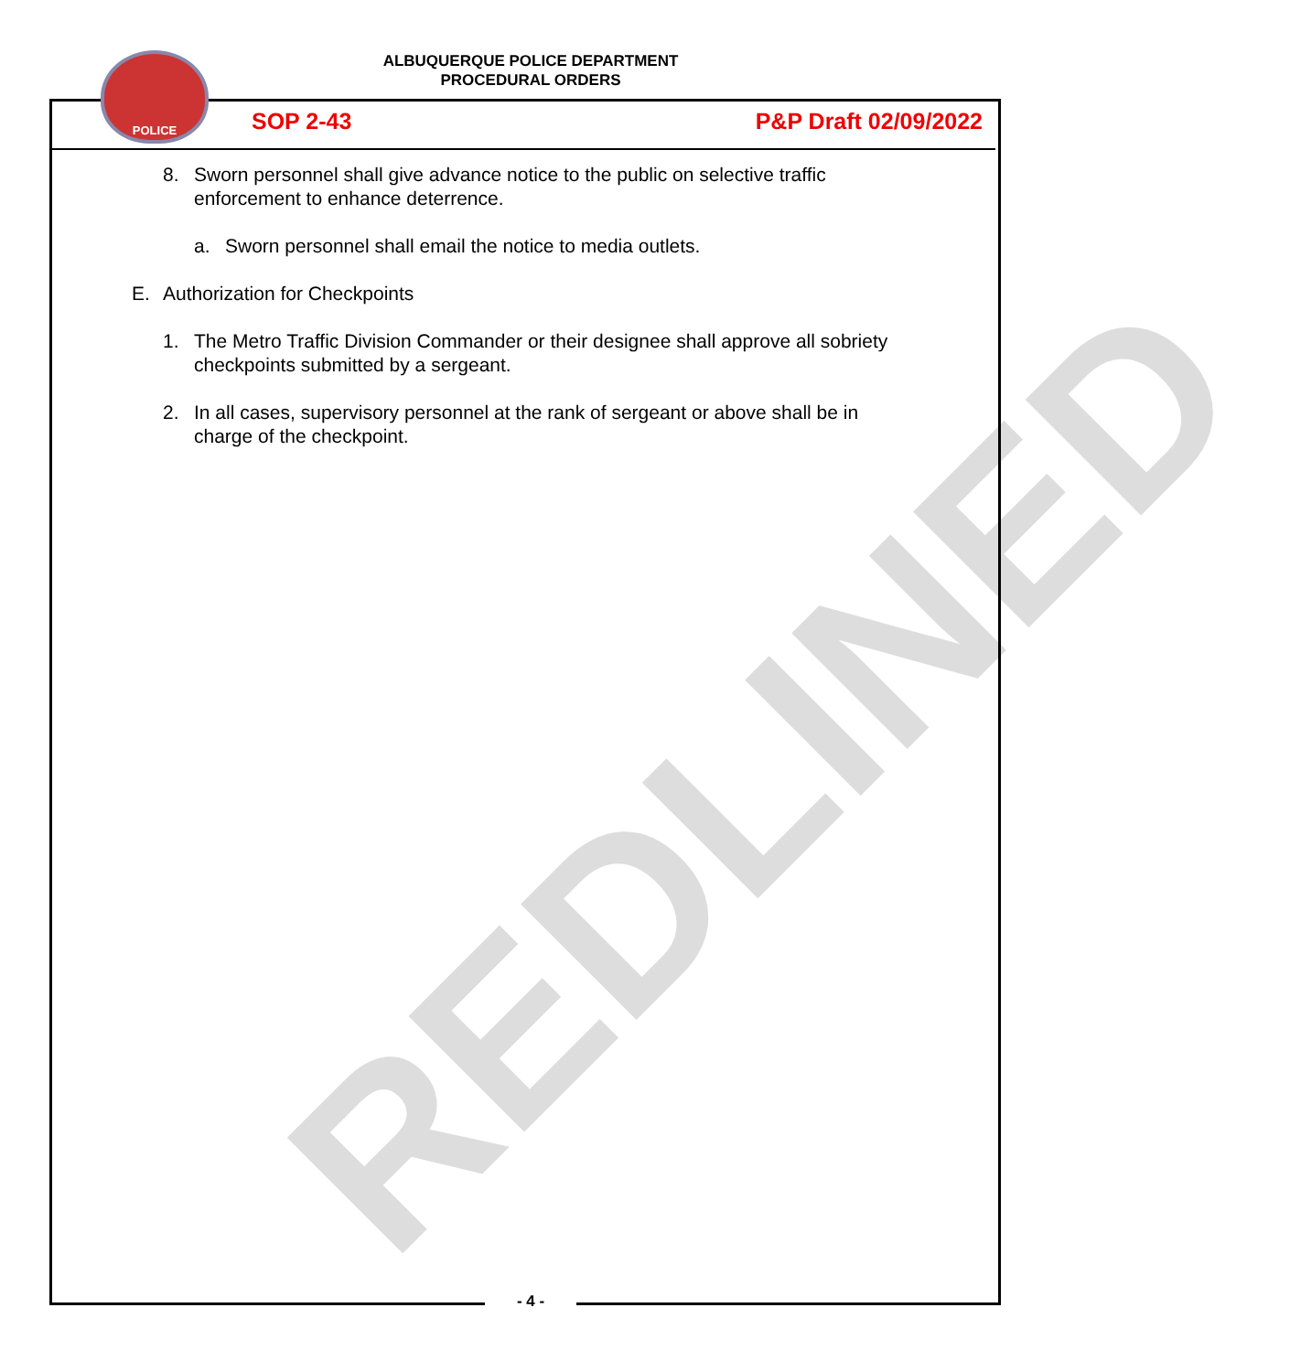REDLINED
ALBUQUERQUE POLICE DEPARTMENT
PROCEDURAL ORDERS
POLICE
SOP 2-43 P&P Draft 02/09/2022
8. Sworn personnel shall give advance notice to the public on selective traffic enforcement to enhance deterrence.
a. Sworn personnel shall email the notice to media outlets.
E. Authorization for Checkpoints
1. The Metro Traffic Division Commander or their designee shall approve all sobriety checkpoints submitted by a sergeant.
2. In all cases, supervisory personnel at the rank of sergeant or above shall be in charge of the checkpoint.
- 4 -